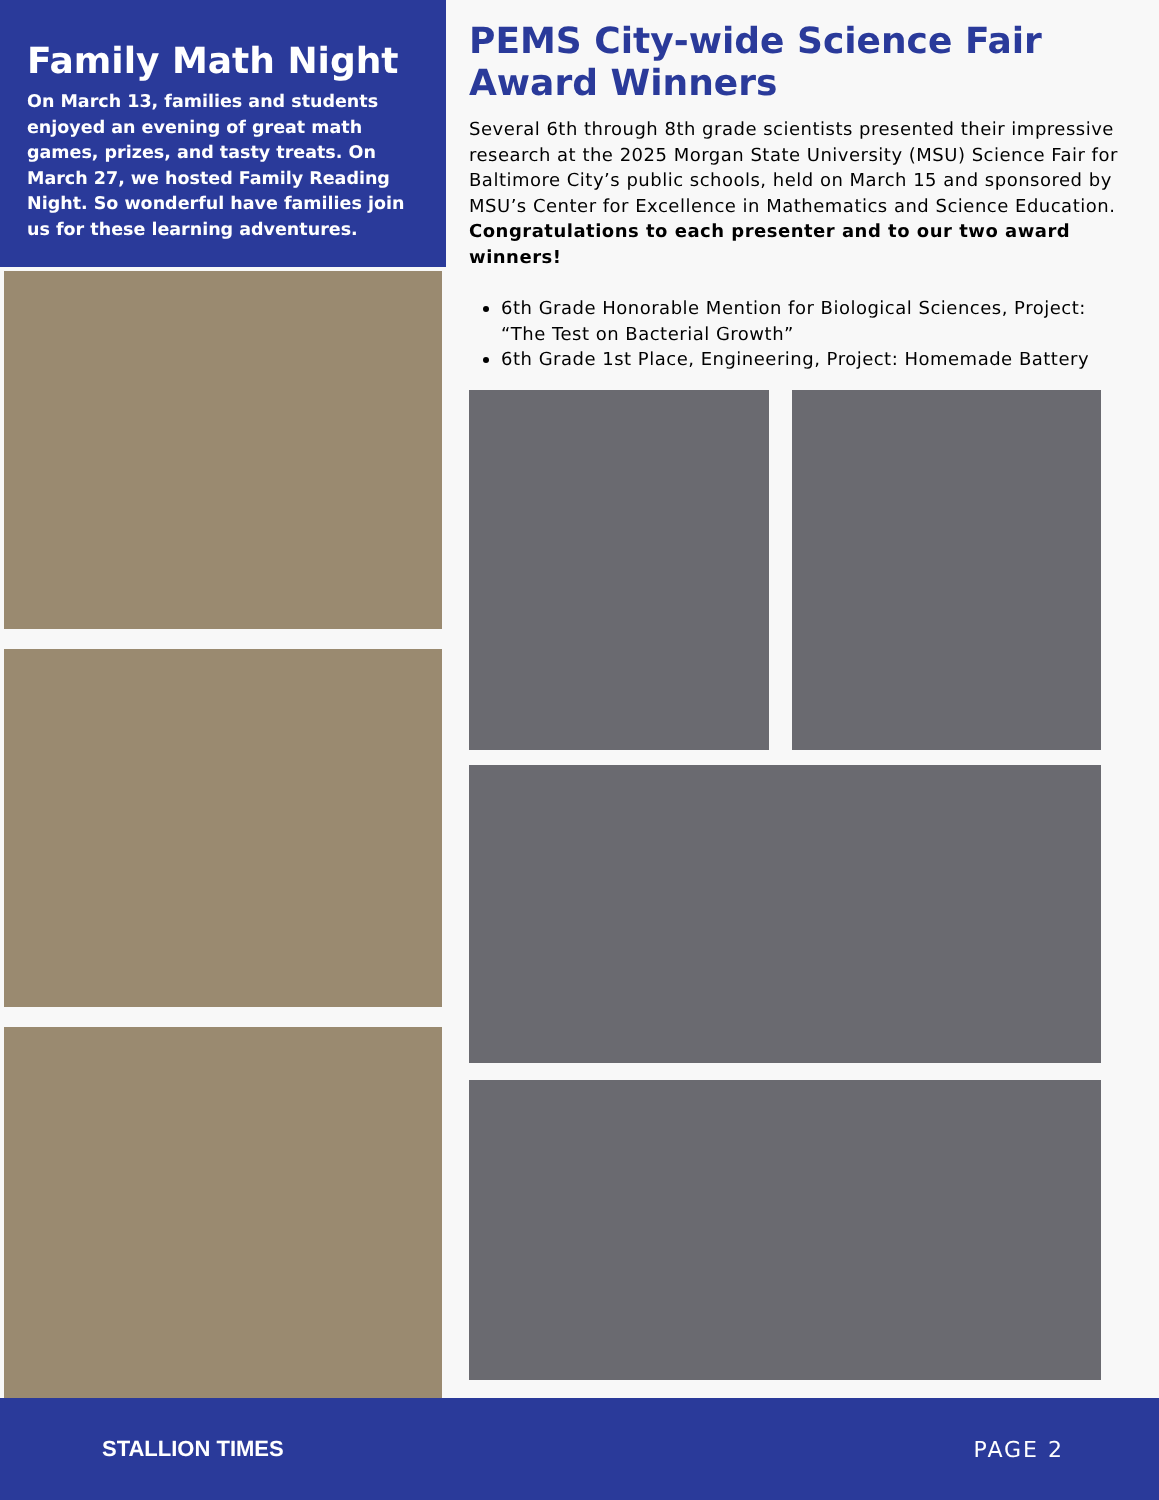Family Math Night
On March 13, families and students enjoyed an evening of great math games, prizes, and tasty treats. On March 27, we hosted Family Reading Night. So wonderful have families join us for these learning adventures.
PEMS City-wide Science Fair Award Winners
Several 6th through 8th grade scientists presented their impressive research at the 2025 Morgan State University (MSU) Science Fair for Baltimore City’s public schools, held on March 15 and sponsored by MSU’s Center for Excellence in Mathematics and Science Education. Congratulations to each presenter and to our two award winners!
6th Grade Honorable Mention for Biological Sciences, Project: “The Test on Bacterial Growth”
6th Grade 1st Place, Engineering, Project: Homemade Battery
STALLION TIMES PAGE 2